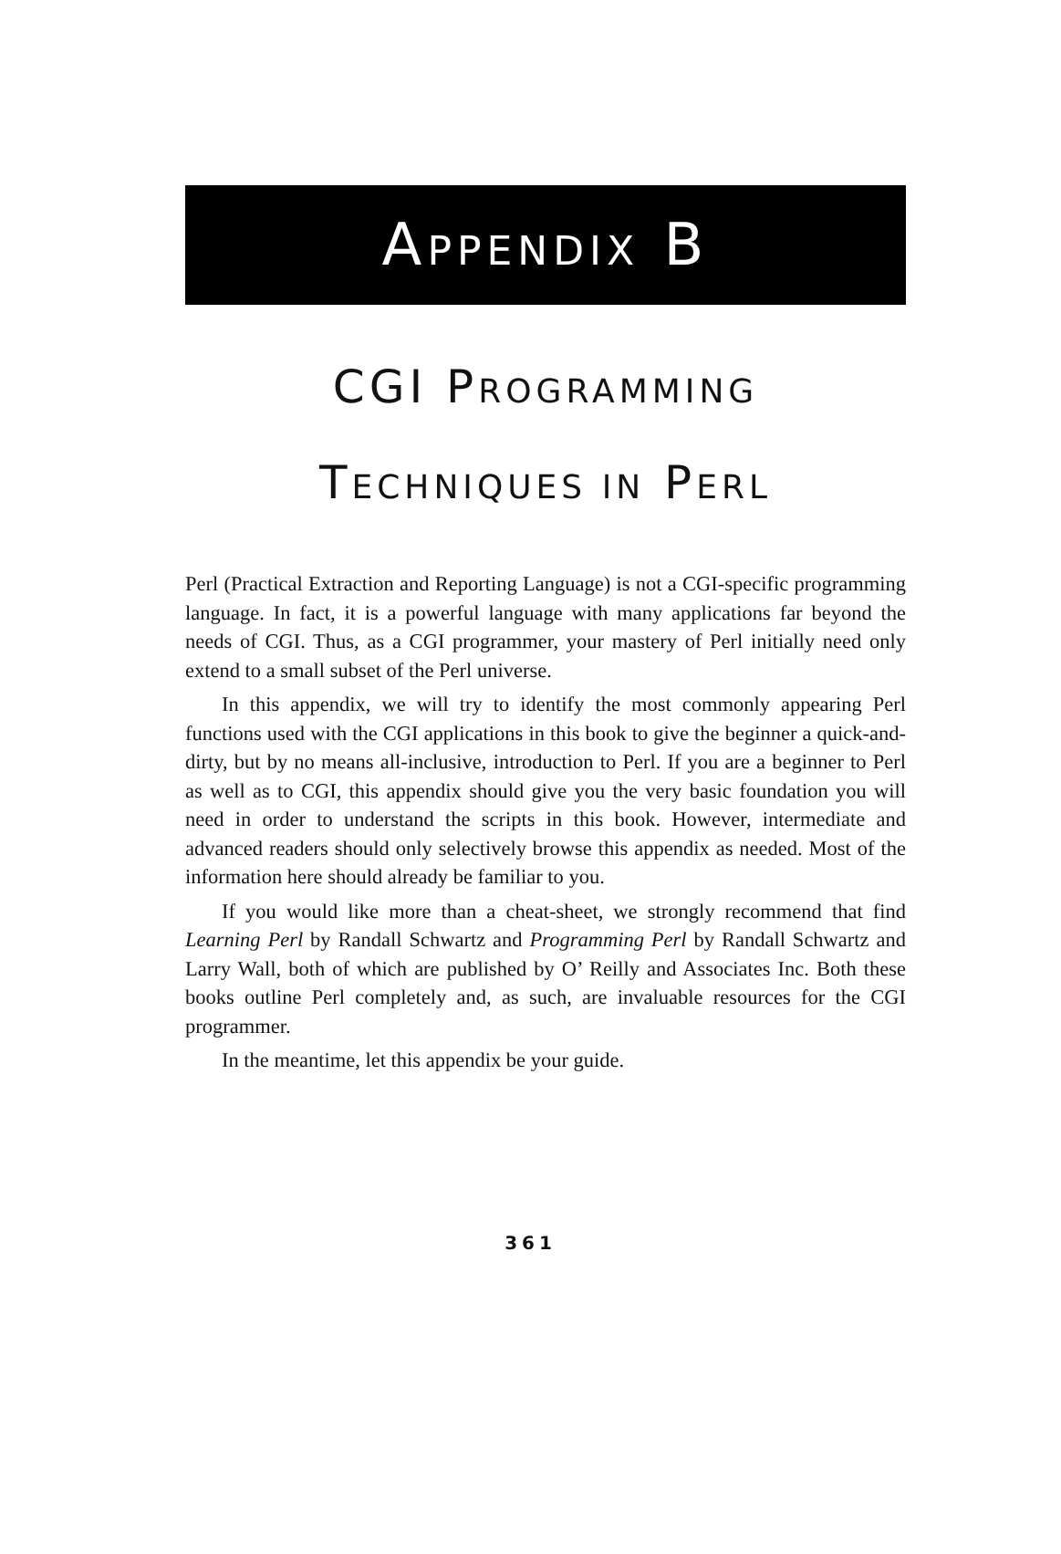APPENDIX B
CGI PROGRAMMING
TECHNIQUES IN PERL
Perl (Practical Extraction and Reporting Language) is not a CGI-specific programming language. In fact, it is a powerful language with many applications far beyond the needs of CGI. Thus, as a CGI programmer, your mastery of Perl initially need only extend to a small subset of the Perl universe.
In this appendix, we will try to identify the most commonly appearing Perl functions used with the CGI applications in this book to give the beginner a quick-and-dirty, but by no means all-inclusive, introduction to Perl. If you are a beginner to Perl as well as to CGI, this appendix should give you the very basic foundation you will need in order to understand the scripts in this book. However, intermediate and advanced readers should only selectively browse this appendix as needed. Most of the information here should already be familiar to you.
If you would like more than a cheat-sheet, we strongly recommend that find Learning Perl by Randall Schwartz and Programming Perl by Randall Schwartz and Larry Wall, both of which are published by O’ Reilly and Associates Inc. Both these books outline Perl completely and, as such, are invaluable resources for the CGI programmer.
In the meantime, let this appendix be your guide.
361